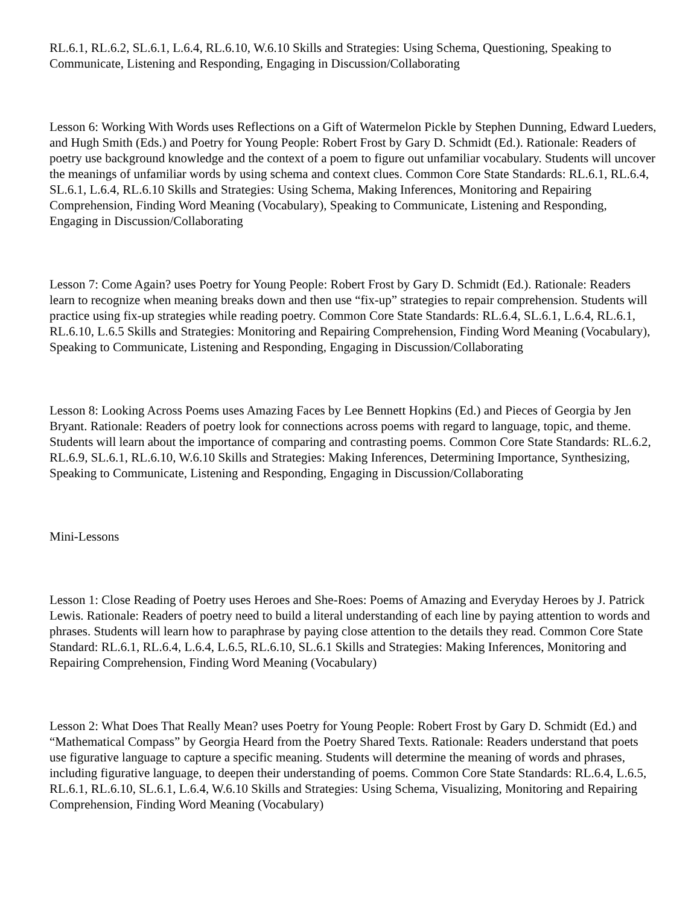RL.6.1, RL.6.2, SL.6.1, L.6.4, RL.6.10, W.6.10 Skills and Strategies: Using Schema, Questioning, Speaking to Communicate, Listening and Responding, Engaging in Discussion/Collaborating
Lesson 6: Working With Words uses Reflections on a Gift of Watermelon Pickle by Stephen Dunning, Edward Lueders, and Hugh Smith (Eds.) and Poetry for Young People: Robert Frost by Gary D. Schmidt (Ed.). Rationale: Readers of poetry use background knowledge and the context of a poem to figure out unfamiliar vocabulary. Students will uncover the meanings of unfamiliar words by using schema and context clues. Common Core State Standards: RL.6.1, RL.6.4, SL.6.1, L.6.4, RL.6.10 Skills and Strategies: Using Schema, Making Inferences, Monitoring and Repairing Comprehension, Finding Word Meaning (Vocabulary), Speaking to Communicate, Listening and Responding, Engaging in Discussion/Collaborating
Lesson 7: Come Again? uses Poetry for Young People: Robert Frost by Gary D. Schmidt (Ed.). Rationale: Readers learn to recognize when meaning breaks down and then use “fix-up” strategies to repair comprehension. Students will practice using fix-up strategies while reading poetry. Common Core State Standards: RL.6.4, SL.6.1, L.6.4, RL.6.1, RL.6.10, L.6.5 Skills and Strategies: Monitoring and Repairing Comprehension, Finding Word Meaning (Vocabulary), Speaking to Communicate, Listening and Responding, Engaging in Discussion/Collaborating
Lesson 8: Looking Across Poems uses Amazing Faces by Lee Bennett Hopkins (Ed.) and Pieces of Georgia by Jen Bryant. Rationale: Readers of poetry look for connections across poems with regard to language, topic, and theme. Students will learn about the importance of comparing and contrasting poems. Common Core State Standards: RL.6.2, RL.6.9, SL.6.1, RL.6.10, W.6.10 Skills and Strategies: Making Inferences, Determining Importance, Synthesizing, Speaking to Communicate, Listening and Responding, Engaging in Discussion/Collaborating
Mini-Lessons
Lesson 1: Close Reading of Poetry uses Heroes and She-Roes: Poems of Amazing and Everyday Heroes by J. Patrick Lewis. Rationale: Readers of poetry need to build a literal understanding of each line by paying attention to words and phrases. Students will learn how to paraphrase by paying close attention to the details they read. Common Core State Standard: RL.6.1, RL.6.4, L.6.4, L.6.5, RL.6.10, SL.6.1 Skills and Strategies: Making Inferences, Monitoring and Repairing Comprehension, Finding Word Meaning (Vocabulary)
Lesson 2: What Does That Really Mean? uses Poetry for Young People: Robert Frost by Gary D. Schmidt (Ed.) and “Mathematical Compass” by Georgia Heard from the Poetry Shared Texts. Rationale: Readers understand that poets use figurative language to capture a specific meaning. Students will determine the meaning of words and phrases, including figurative language, to deepen their understanding of poems. Common Core State Standards: RL.6.4, L.6.5, RL.6.1, RL.6.10, SL.6.1, L.6.4, W.6.10 Skills and Strategies: Using Schema, Visualizing, Monitoring and Repairing Comprehension, Finding Word Meaning (Vocabulary)